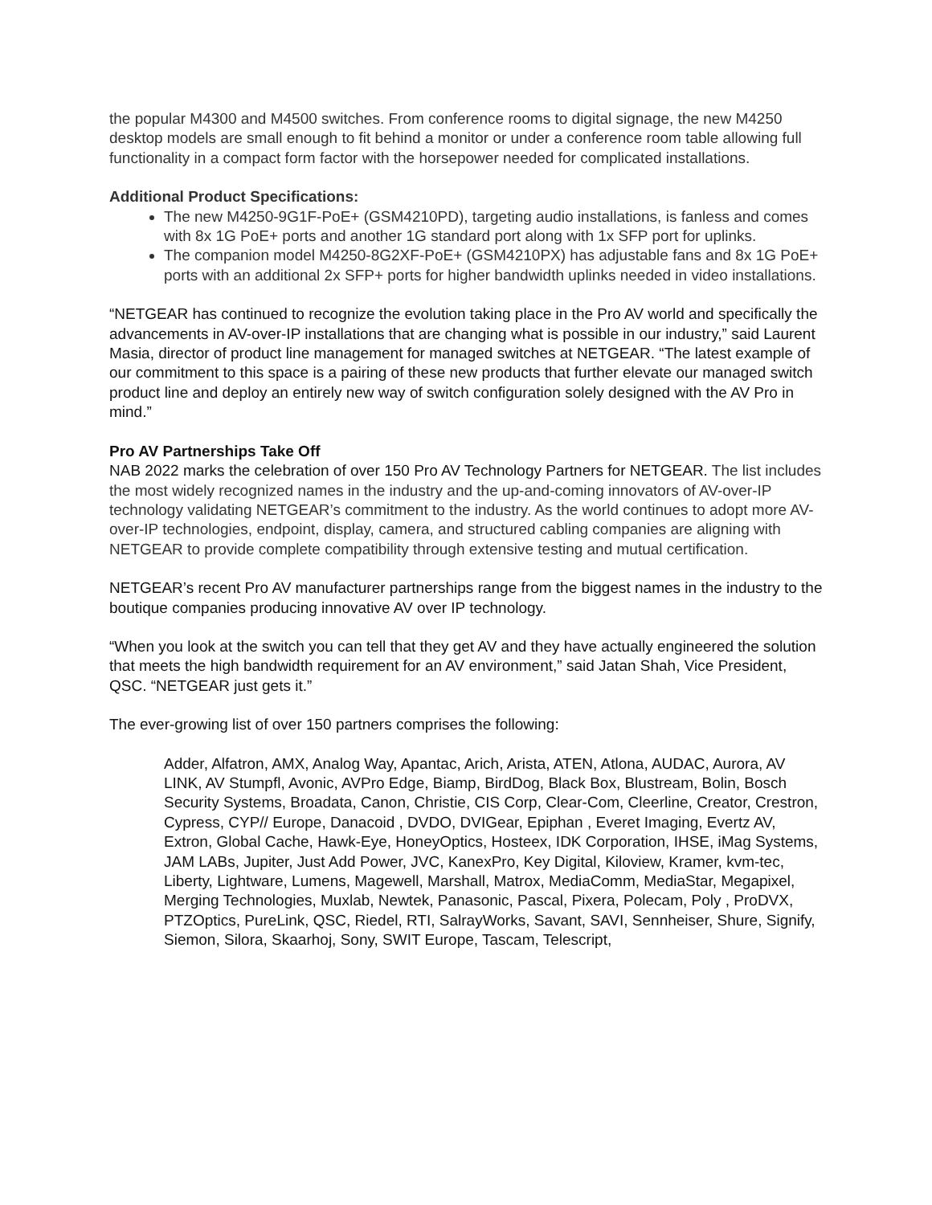the popular M4300 and M4500 switches. From conference rooms to digital signage, the new M4250 desktop models are small enough to fit behind a monitor or under a conference room table allowing full functionality in a compact form factor with the horsepower needed for complicated installations.
Additional Product Specifications:
The new M4250-9G1F-PoE+ (GSM4210PD), targeting audio installations, is fanless and comes with 8x 1G PoE+ ports and another 1G standard port along with 1x SFP port for uplinks.
The companion model M4250-8G2XF-PoE+ (GSM4210PX) has adjustable fans and 8x 1G PoE+ ports with an additional 2x SFP+ ports for higher bandwidth uplinks needed in video installations.
“NETGEAR has continued to recognize the evolution taking place in the Pro AV world and specifically the advancements in AV-over-IP installations that are changing what is possible in our industry,” said Laurent Masia, director of product line management for managed switches at NETGEAR. “The latest example of our commitment to this space is a pairing of these new products that further elevate our managed switch product line and deploy an entirely new way of switch configuration solely designed with the AV Pro in mind.”
Pro AV Partnerships Take Off
NAB 2022 marks the celebration of over 150 Pro AV Technology Partners for NETGEAR. The list includes the most widely recognized names in the industry and the up-and-coming innovators of AV-over-IP technology validating NETGEAR’s commitment to the industry. As the world continues to adopt more AV-over-IP technologies, endpoint, display, camera, and structured cabling companies are aligning with NETGEAR to provide complete compatibility through extensive testing and mutual certification.
NETGEAR’s recent Pro AV manufacturer partnerships range from the biggest names in the industry to the boutique companies producing innovative AV over IP technology.
“When you look at the switch you can tell that they get AV and they have actually engineered the solution that meets the high bandwidth requirement for an AV environment,” said Jatan Shah, Vice President, QSC. “NETGEAR just gets it.”
The ever-growing list of over 150 partners comprises the following:
Adder, Alfatron, AMX, Analog Way, Apantac, Arich, Arista, ATEN, Atlona, AUDAC, Aurora, AV LINK, AV Stumpfl, Avonic, AVPro Edge, Biamp, BirdDog, Black Box, Blustream, Bolin, Bosch Security Systems, Broadata, Canon, Christie, CIS Corp, Clear-Com, Cleerline, Creator, Crestron, Cypress, CYP// Europe, Danacoid , DVDO, DVIGear, Epiphan , Everet Imaging, Evertz AV, Extron, Global Cache, Hawk-Eye, HoneyOptics, Hosteex, IDK Corporation, IHSE, iMag Systems, JAM LABs, Jupiter, Just Add Power, JVC, KanexPro, Key Digital, Kiloview, Kramer, kvm-tec, Liberty, Lightware, Lumens, Magewell, Marshall, Matrox, MediaComm, MediaStar, Megapixel, Merging Technologies, Muxlab, Newtek, Panasonic, Pascal, Pixera, Polecam, Poly , ProDVX, PTZOptics, PureLink, QSC, Riedel, RTI, SalrayWorks, Savant, SAVI, Sennheiser, Shure, Signify, Siemon, Silora, Skaarhoj, Sony, SWIT Europe, Tascam, Telescript,